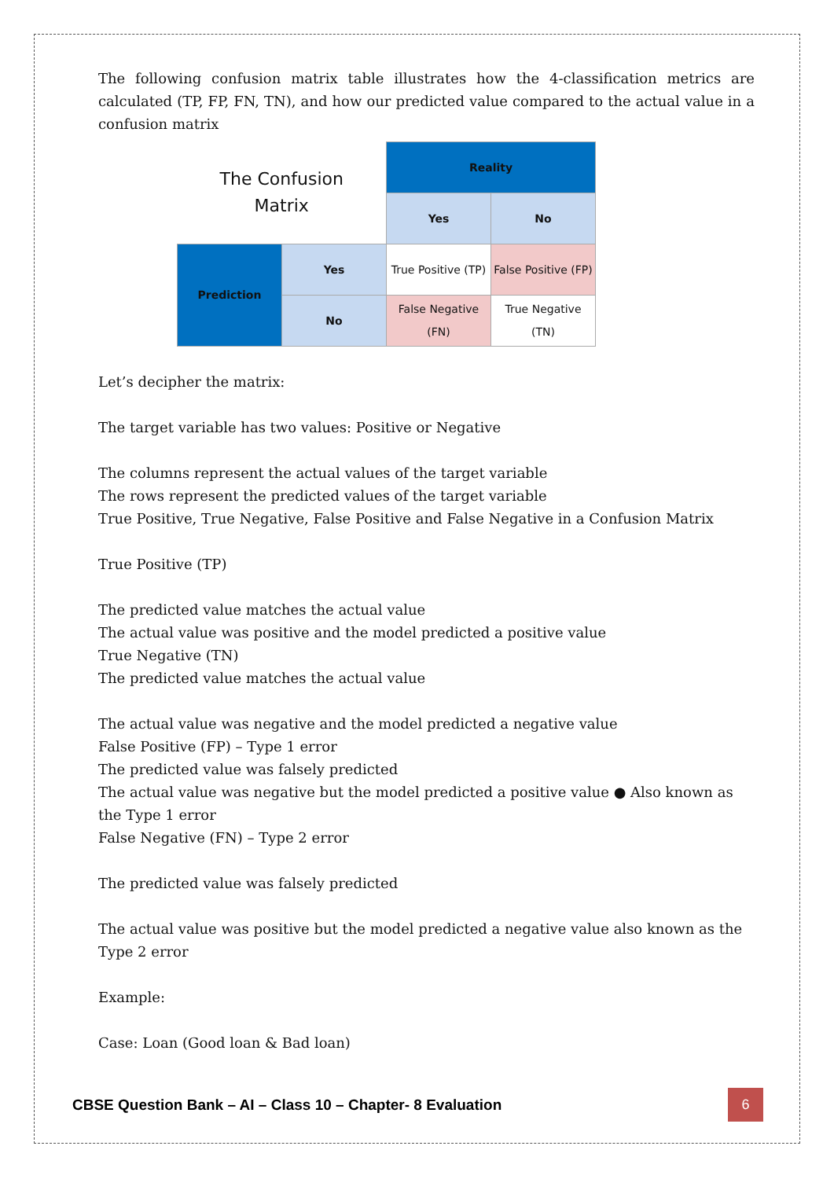The following confusion matrix table illustrates how the 4-classification metrics are calculated (TP, FP, FN, TN), and how our predicted value compared to the actual value in a confusion matrix
| The Confusion Matrix | | Reality | |
| | | Yes | No |
| Prediction | Yes | True Positive (TP) | False Positive (FP) |
| | No | False Negative (FN) | True Negative (TN) |
Let’s decipher the matrix:
The target variable has two values: Positive or Negative
The columns represent the actual values of the target variable
The rows represent the predicted values of the target variable
True Positive, True Negative, False Positive and False Negative in a Confusion Matrix
True Positive (TP)
The predicted value matches the actual value
The actual value was positive and the model predicted a positive value
True Negative (TN)
The predicted value matches the actual value
The actual value was negative and the model predicted a negative value
False Positive (FP) – Type 1 error
The predicted value was falsely predicted
The actual value was negative but the model predicted a positive value ● Also known as the Type 1 error
False Negative (FN) – Type 2 error
The predicted value was falsely predicted
The actual value was positive but the model predicted a negative value also known as the Type 2 error
Example:
Case: Loan (Good loan & Bad loan)
CBSE Question Bank – AI – Class 10 – Chapter- 8 Evaluation
6